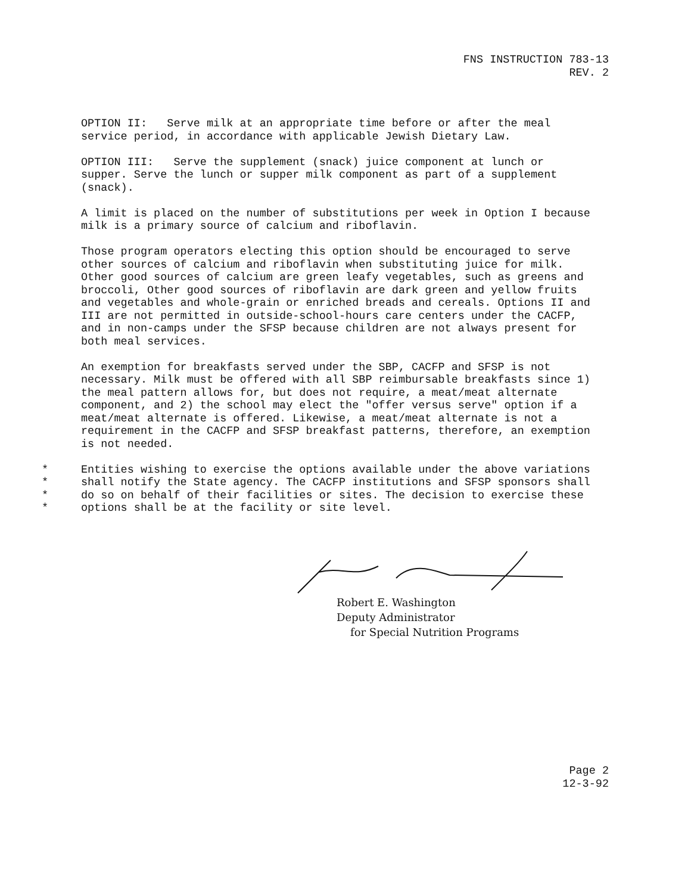FNS INSTRUCTION 783-13
REV. 2
OPTION II: Serve milk at an appropriate time before or after the meal service period, in accordance with applicable Jewish Dietary Law.
OPTION III: Serve the supplement (snack) juice component at lunch or supper. Serve the lunch or supper milk component as part of a supplement (snack).
A limit is placed on the number of substitutions per week in Option I because milk is a primary source of calcium and riboflavin.
Those program operators electing this option should be encouraged to serve other sources of calcium and riboflavin when substituting juice for milk. Other good sources of calcium are green leafy vegetables, such as greens and broccoli, Other good sources of riboflavin are dark green and yellow fruits and vegetables and whole-grain or enriched breads and cereals. Options II and III are not permitted in outside-school-hours care centers under the CACFP, and in non-camps under the SFSP because children are not always present for both meal services.
An exemption for breakfasts served under the SBP, CACFP and SFSP is not necessary. Milk must be offered with all SBP reimbursable breakfasts since 1) the meal pattern allows for, but does not require, a meat/meat alternate component, and 2) the school may elect the "offer versus serve" option if a meat/meat alternate is offered. Likewise, a meat/meat alternate is not a requirement in the CACFP and SFSP breakfast patterns, therefore, an exemption is not needed.
*
*
*
*
Entities wishing to exercise the options available under the above variations shall notify the State agency. The CACFP institutions and SFSP sponsors shall do so on behalf of their facilities or sites. The decision to exercise these options shall be at the facility or site level.
Robert E. Washington
Deputy Administrator
for Special Nutrition Programs
Page 2
12-3-92